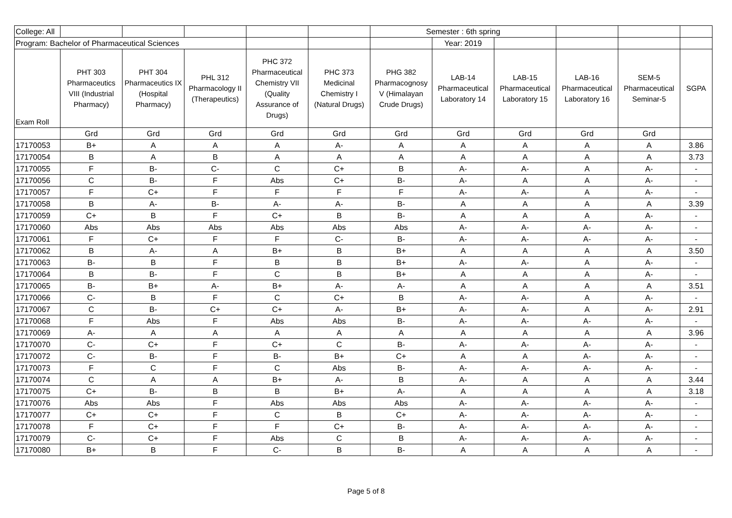| College: All | | | | | | Semester : 6th spring | | | | | |
| Program: Bachelor of Pharmaceutical Sciences | | | | | | | Year: 2019 | | | | |
| Exam Roll | PHT 303 Pharmaceutics VIII (Industrial Pharmacy) | PHT 304 Pharmaceutics IX (Hospital Pharmacy) | PHL 312 Pharmacology II (Therapeutics) | PHC 372 Pharmaceutical Chemistry VII (Quality Assurance of Drugs) | PHC 373 Medicinal Chemistry I (Natural Drugs) | PHG 382 Pharmacognosy V (Himalayan Crude Drugs) | LAB-14 Pharmaceutical Laboratory 14 | LAB-15 Pharmaceutical Laboratory 15 | LAB-16 Pharmaceutical Laboratory 16 | SEM-5 Pharmaceutical Seminar-5 | SGPA |
| | Grd | Grd | Grd | Grd | Grd | Grd | Grd | Grd | Grd | Grd | |
| 17170053 | B+ | A | A | A | A- | A | A | A | A | A | 3.86 |
| 17170054 | B | A | B | A | A | A | A | A | A | A | 3.73 |
| 17170055 | F | B- | C- | C | C+ | B | A- | A- | A | A- | - |
| 17170056 | C | B- | F | Abs | C+ | B- | A- | A | A | A- | - |
| 17170057 | F | C+ | F | F | F | F | A- | A- | A | A- | - |
| 17170058 | B | A- | B- | A- | A- | B- | A | A | A | A | 3.39 |
| 17170059 | C+ | B | F | C+ | B | B- | A | A | A | A- | - |
| 17170060 | Abs | Abs | Abs | Abs | Abs | Abs | A- | A- | A- | A- | - |
| 17170061 | F | C+ | F | F | C- | B- | A- | A- | A- | A- | - |
| 17170062 | B | A- | A | B+ | B | B+ | A | A | A | A | 3.50 |
| 17170063 | B- | B | F | B | B | B+ | A- | A- | A | A- | - |
| 17170064 | B | B- | F | C | B | B+ | A | A | A | A- | - |
| 17170065 | B- | B+ | A- | B+ | A- | A- | A | A | A | A | 3.51 |
| 17170066 | C- | B | F | C | C+ | B | A- | A- | A | A- | - |
| 17170067 | C | B- | C+ | C+ | A- | B+ | A- | A- | A | A- | 2.91 |
| 17170068 | F | Abs | F | Abs | Abs | B- | A- | A- | A- | A- | - |
| 17170069 | A- | A | A | A | A | A | A | A | A | A | 3.96 |
| 17170070 | C- | C+ | F | C+ | C | B- | A- | A- | A- | A- | - |
| 17170072 | C- | B- | F | B- | B+ | C+ | A | A | A- | A- | - |
| 17170073 | F | C | F | C | Abs | B- | A- | A- | A- | A- | - |
| 17170074 | C | A | A | B+ | A- | B | A- | A | A | A | 3.44 |
| 17170075 | C+ | B- | B | B | B+ | A- | A | A | A | A | 3.18 |
| 17170076 | Abs | Abs | F | Abs | Abs | Abs | A- | A- | A- | A- | - |
| 17170077 | C+ | C+ | F | C | B | C+ | A- | A- | A- | A- | - |
| 17170078 | F | C+ | F | F | C+ | B- | A- | A- | A- | A- | - |
| 17170079 | C- | C+ | F | Abs | C | B | A- | A- | A- | A- | - |
| 17170080 | B+ | B | F | C- | B | B- | A | A | A | A | - |
Page 5 of 8